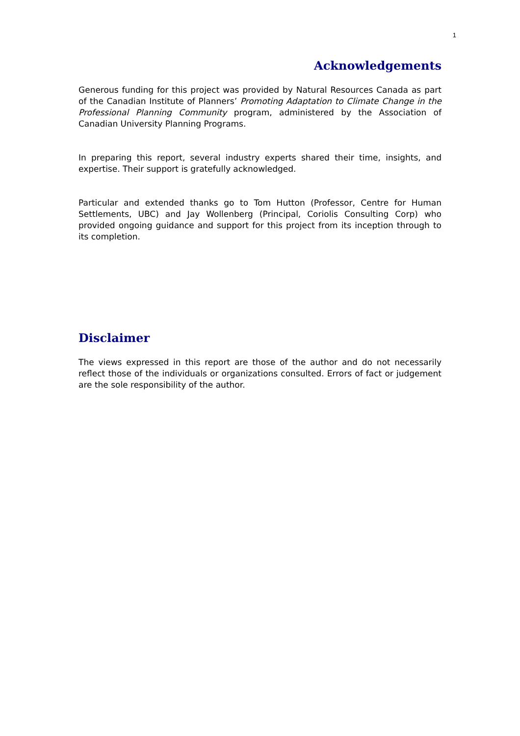1
Acknowledgements
Generous funding for this project was provided by Natural Resources Canada as part of the Canadian Institute of Planners’ Promoting Adaptation to Climate Change in the Professional Planning Community program, administered by the Association of Canadian University Planning Programs.
In preparing this report, several industry experts shared their time, insights, and expertise. Their support is gratefully acknowledged.
Particular and extended thanks go to Tom Hutton (Professor, Centre for Human Settlements, UBC) and Jay Wollenberg (Principal, Coriolis Consulting Corp) who provided ongoing guidance and support for this project from its inception through to its completion.
Disclaimer
The views expressed in this report are those of the author and do not necessarily reflect those of the individuals or organizations consulted. Errors of fact or judgement are the sole responsibility of the author.